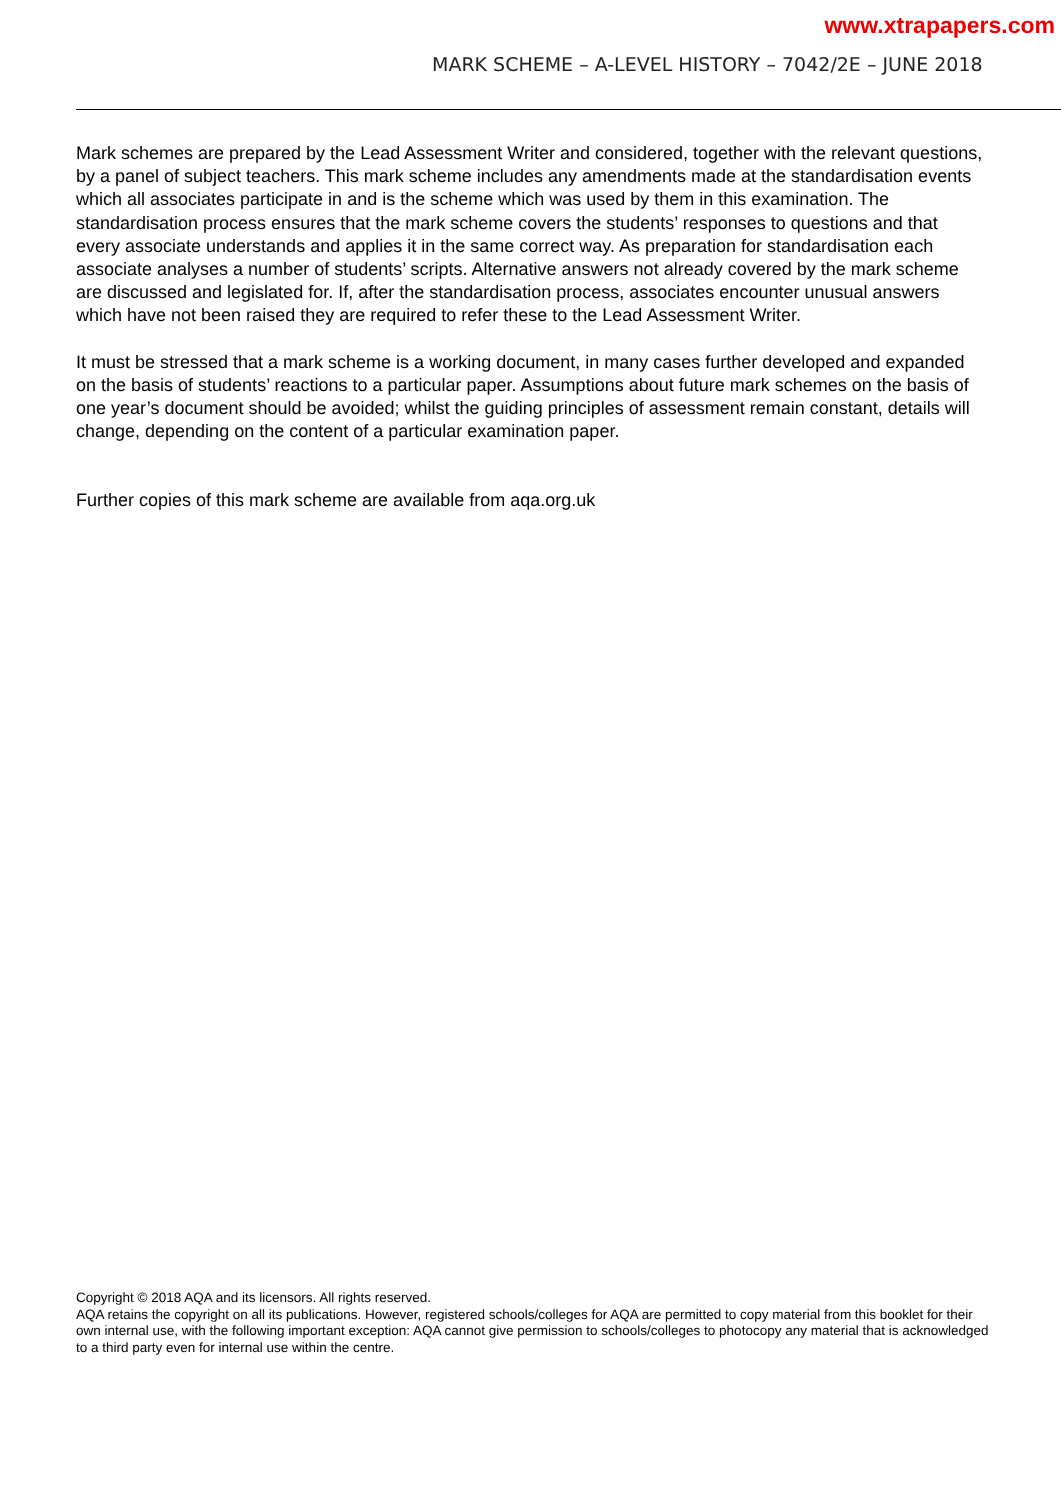www.xtrapapers.com
MARK SCHEME – A-LEVEL HISTORY – 7042/2E – JUNE 2018
Mark schemes are prepared by the Lead Assessment Writer and considered, together with the relevant questions, by a panel of subject teachers. This mark scheme includes any amendments made at the standardisation events which all associates participate in and is the scheme which was used by them in this examination. The standardisation process ensures that the mark scheme covers the students’ responses to questions and that every associate understands and applies it in the same correct way. As preparation for standardisation each associate analyses a number of students’ scripts. Alternative answers not already covered by the mark scheme are discussed and legislated for. If, after the standardisation process, associates encounter unusual answers which have not been raised they are required to refer these to the Lead Assessment Writer.
It must be stressed that a mark scheme is a working document, in many cases further developed and expanded on the basis of students’ reactions to a particular paper. Assumptions about future mark schemes on the basis of one year’s document should be avoided; whilst the guiding principles of assessment remain constant, details will change, depending on the content of a particular examination paper.
Further copies of this mark scheme are available from aqa.org.uk
Copyright © 2018 AQA and its licensors. All rights reserved.
AQA retains the copyright on all its publications. However, registered schools/colleges for AQA are permitted to copy material from this booklet for their own internal use, with the following important exception: AQA cannot give permission to schools/colleges to photocopy any material that is acknowledged to a third party even for internal use within the centre.